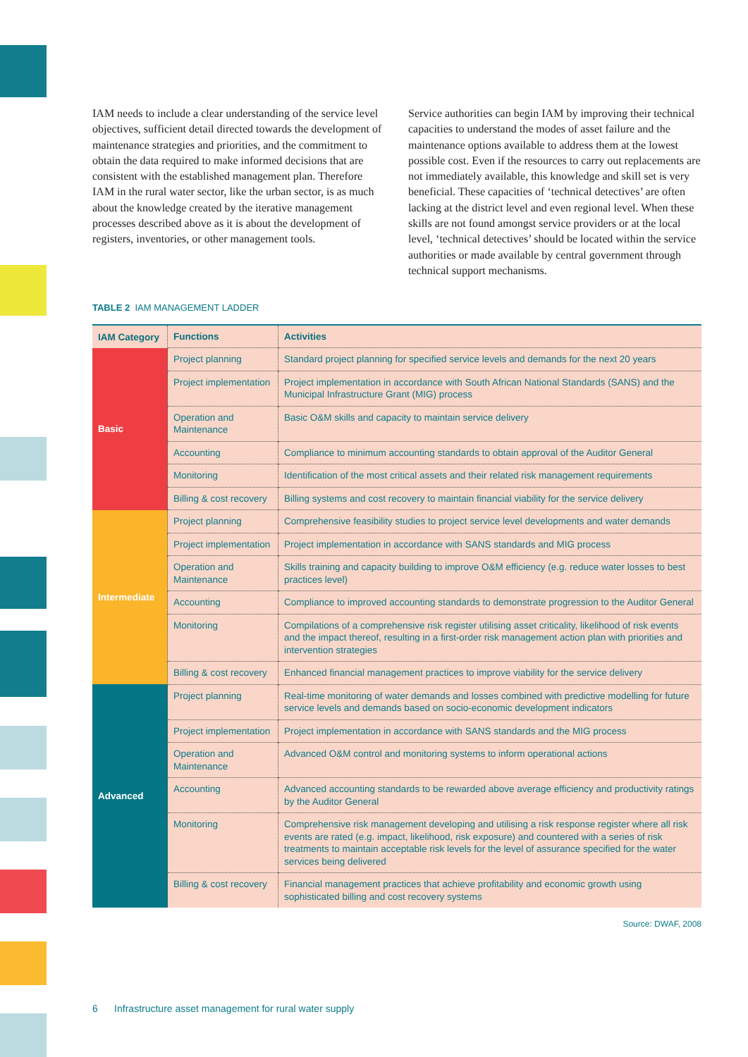IAM needs to include a clear understanding of the service level objectives, sufficient detail directed towards the development of maintenance strategies and priorities, and the commitment to obtain the data required to make informed decisions that are consistent with the established management plan. Therefore IAM in the rural water sector, like the urban sector, is as much about the knowledge created by the iterative management processes described above as it is about the development of registers, inventories, or other management tools.
Service authorities can begin IAM by improving their technical capacities to understand the modes of asset failure and the maintenance options available to address them at the lowest possible cost. Even if the resources to carry out replacements are not immediately available, this knowledge and skill set is very beneficial. These capacities of ‘technical detectives’ are often lacking at the district level and even regional level. When these skills are not found amongst service providers or at the local level, ‘technical detectives’ should be located within the service authorities or made available by central government through technical support mechanisms.
TABLE 2 IAM MANAGEMENT LADDER
| IAM Category | Functions | Activities |
| --- | --- | --- |
| Basic | Project planning | Standard project planning for specified service levels and demands for the next 20 years |
| | Project implementation | Project implementation in accordance with South African National Standards (SANS) and the Municipal Infrastructure Grant (MIG) process |
| | Operation and Maintenance | Basic O&M skills and capacity to maintain service delivery |
| | Accounting | Compliance to minimum accounting standards to obtain approval of the Auditor General |
| | Monitoring | Identification of the most critical assets and their related risk management requirements |
| | Billing & cost recovery | Billing systems and cost recovery to maintain financial viability for the service delivery |
| Intermediate | Project planning | Comprehensive feasibility studies to project service level developments and water demands |
| | Project implementation | Project implementation in accordance with SANS standards and MIG process |
| | Operation and Maintenance | Skills training and capacity building to improve O&M efficiency (e.g. reduce water losses to best practices level) |
| | Accounting | Compliance to improved accounting standards to demonstrate progression to the Auditor General |
| | Monitoring | Compilations of a comprehensive risk register utilising asset criticality, likelihood of risk events and the impact thereof, resulting in a first-order risk management action plan with priorities and intervention strategies |
| | Billing & cost recovery | Enhanced financial management practices to improve viability for the service delivery |
| Advanced | Project planning | Real-time monitoring of water demands and losses combined with predictive modelling for future service levels and demands based on socio-economic development indicators |
| | Project implementation | Project implementation in accordance with SANS standards and the MIG process |
| | Operation and Maintenance | Advanced O&M control and monitoring systems to inform operational actions |
| | Accounting | Advanced accounting standards to be rewarded above average efficiency and productivity ratings by the Auditor General |
| | Monitoring | Comprehensive risk management developing and utilising a risk response register where all risk events are rated (e.g. impact, likelihood, risk exposure) and countered with a series of risk treatments to maintain acceptable risk levels for the level of assurance specified for the water services being delivered |
| | Billing & cost recovery | Financial management practices that achieve profitability and economic growth using sophisticated billing and cost recovery systems |
Source: DWAF, 2008
6 Infrastructure asset management for rural water supply